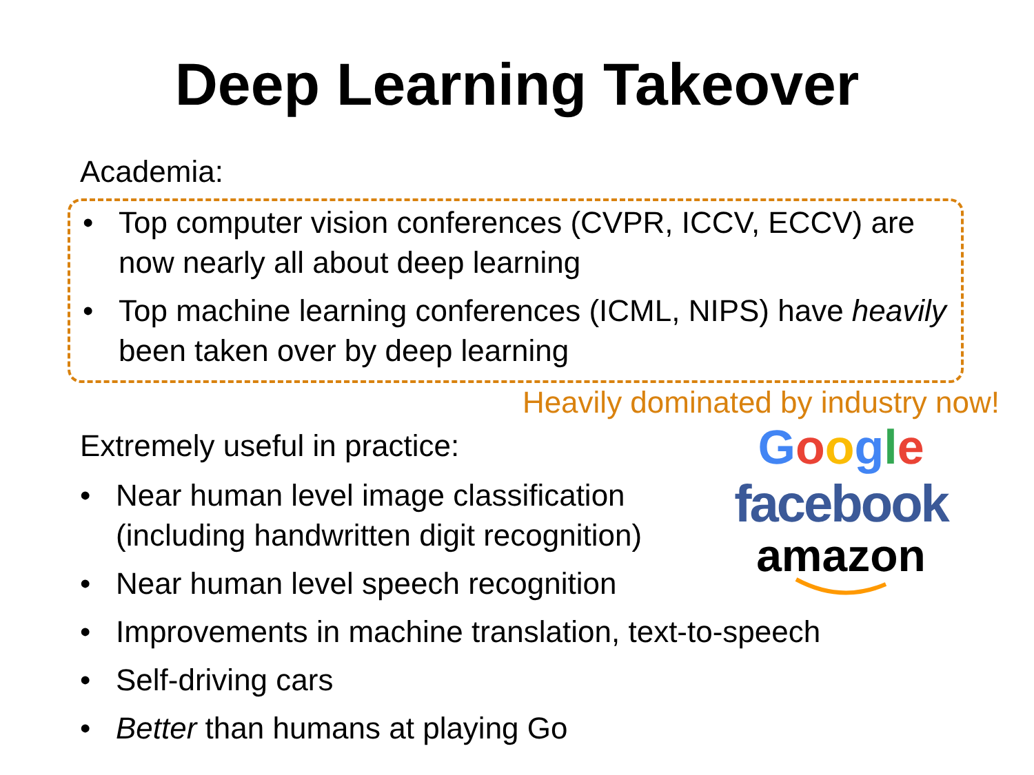Deep Learning Takeover
Academia:
• Top computer vision conferences (CVPR, ICCV, ECCV) are now nearly all about deep learning
• Top machine learning conferences (ICML, NIPS) have heavily been taken over by deep learning
Heavily dominated by industry now!
Google
facebook
amazon
Extremely useful in practice:
• Near human level image classification
(including handwritten digit recognition)
• Near human level speech recognition
• Improvements in machine translation, text-to-speech
• Self-driving cars
• Better than humans at playing Go